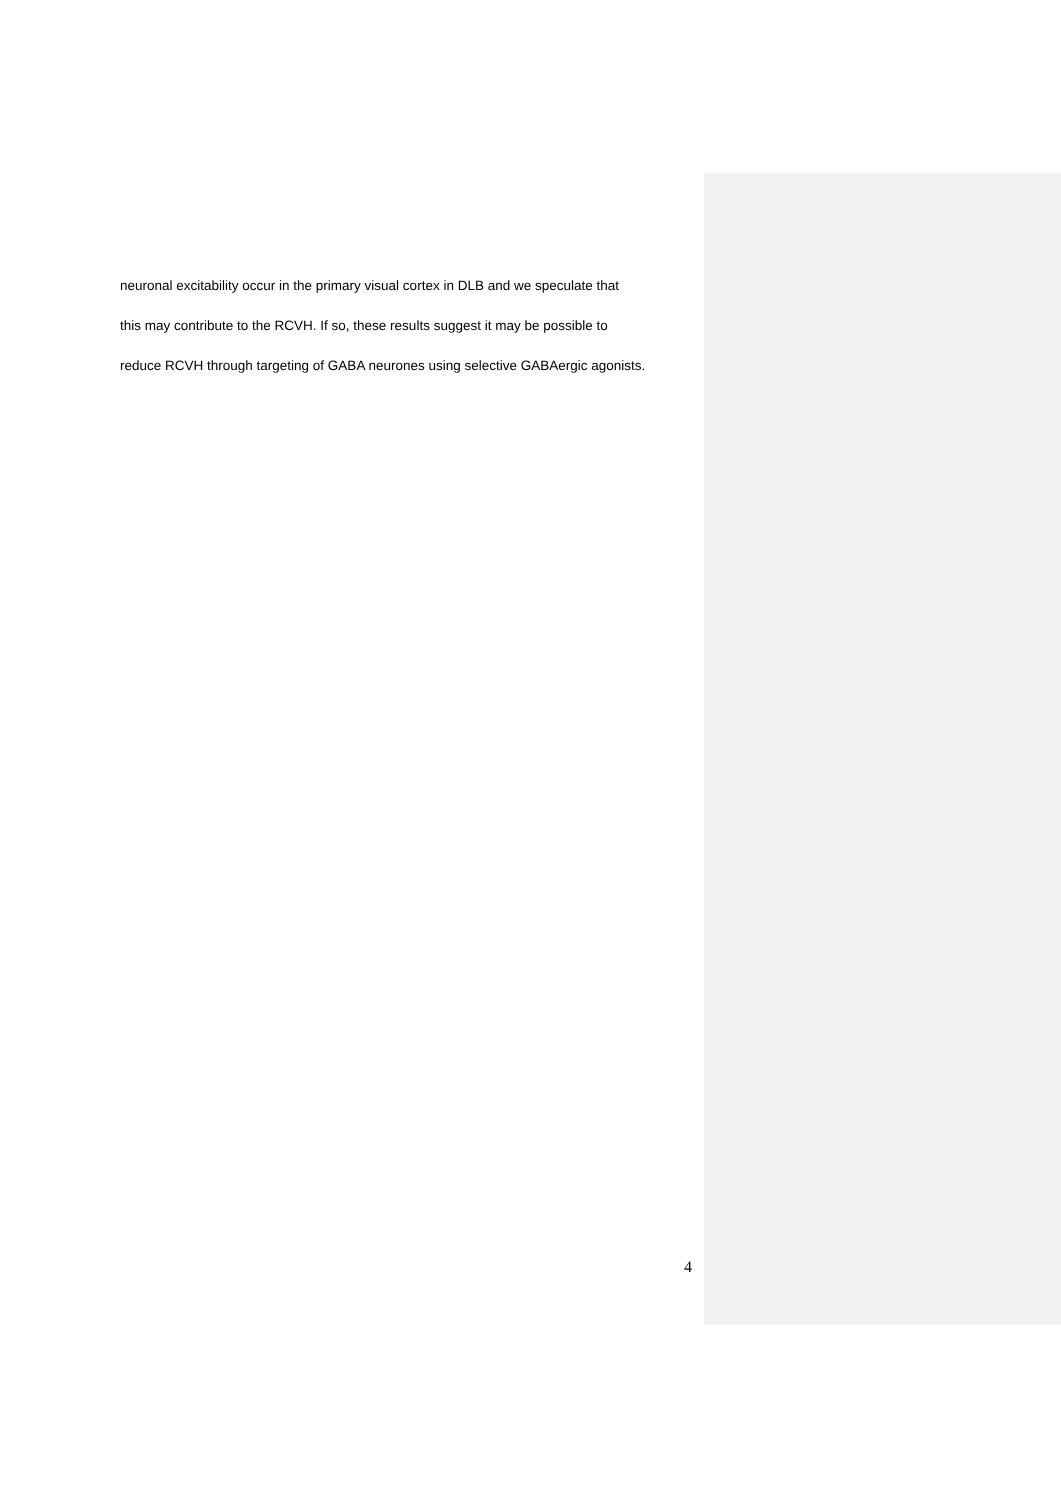neuronal excitability occur in the primary visual cortex in DLB and we speculate that
this may contribute to the RCVH. If so, these results suggest it may be possible to
reduce RCVH through targeting of GABA neurones using selective GABAergic agonists.
4